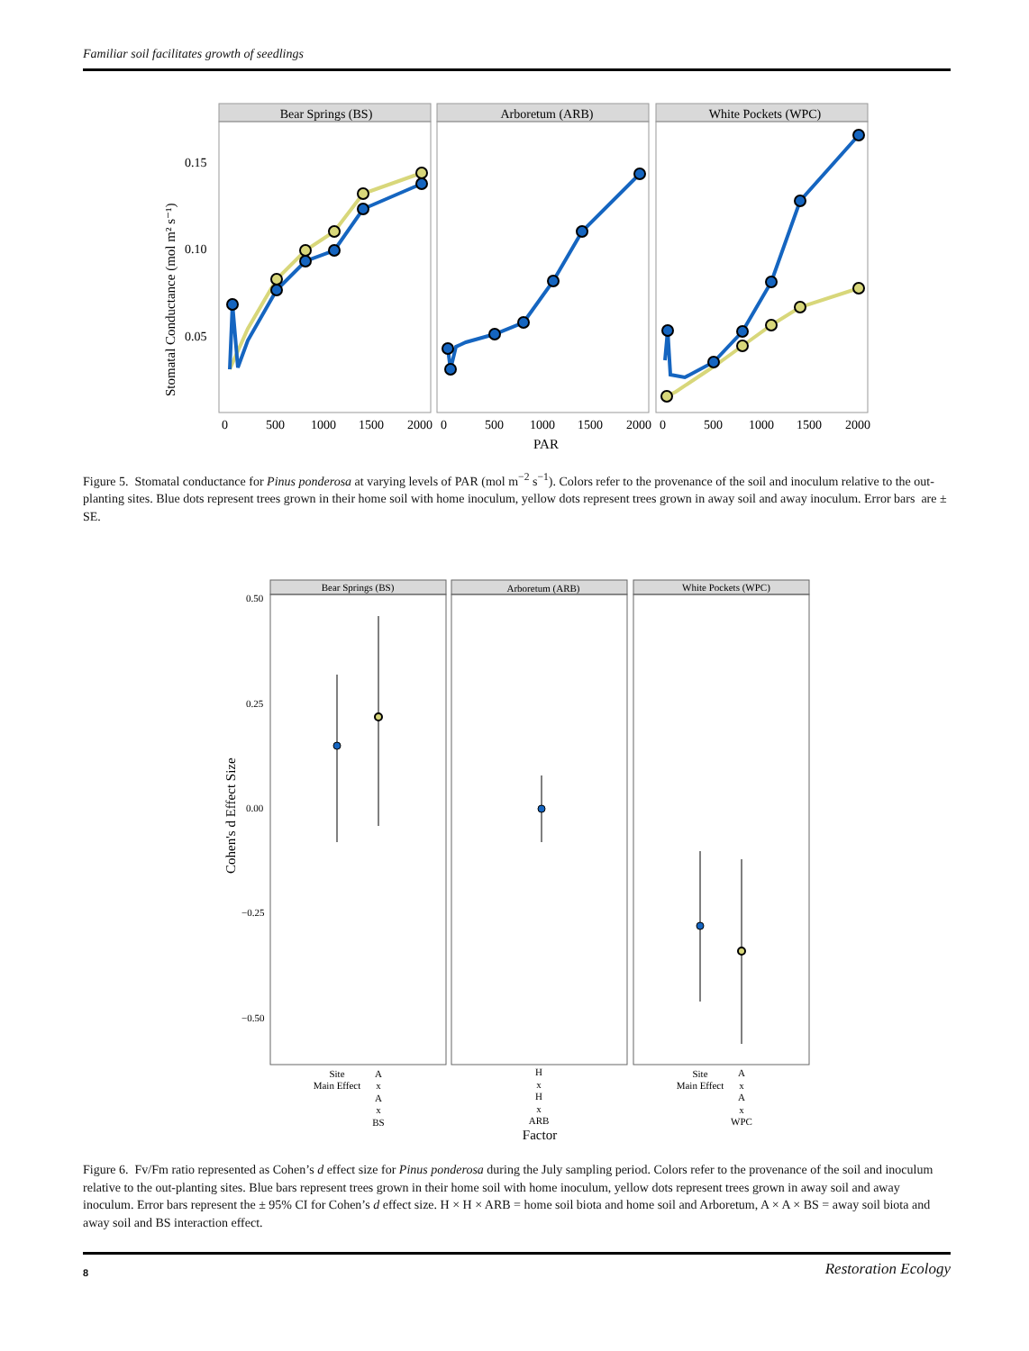Familiar soil facilitates growth of seedlings
Bear Springs (BS)
Arboretum (ARB)
White Pockets (WPC)
0.15
0.10
0.05
0
500
1000
1500
2000
0
500
1000
1500
2000
0
500
1000
1500
2000
PAR
Stomatal Conductance (mol m² s⁻¹)
Figure 5. Stomatal conductance for Pinus ponderosa at varying levels of PAR (mol m<sup>−2</sup> s<sup>−1</sup>). Colors refer to the provenance of the soil and inoculum relative to the out-planting sites. Blue dots represent trees grown in their home soil with home inoculum, yellow dots represent trees grown in away soil and away inoculum. Error bars are ± SE.
Bear Springs (BS)
Arboretum (ARB)
White Pockets (WPC)
0.50
0.25
0.00
−0.25
−0.50
Site
Main Effect
A
x
A
x
BS
H
x
H
x
ARB
Site
Main Effect
A
x
A
x
WPC
Factor
Cohen's d Effect Size
Figure 6. Fv/Fm ratio represented as Cohen’s d effect size for Pinus ponderosa during the July sampling period. Colors refer to the provenance of the soil and inoculum relative to the out-planting sites. Blue bars represent trees grown in their home soil with home inoculum, yellow dots represent trees grown in away soil and away inoculum. Error bars represent the ± 95% CI for Cohen’s d effect size. H × H × ARB = home soil biota and home soil and Arboretum, A × A × BS = away soil biota and away soil and BS interaction effect.
8 Restoration Ecology